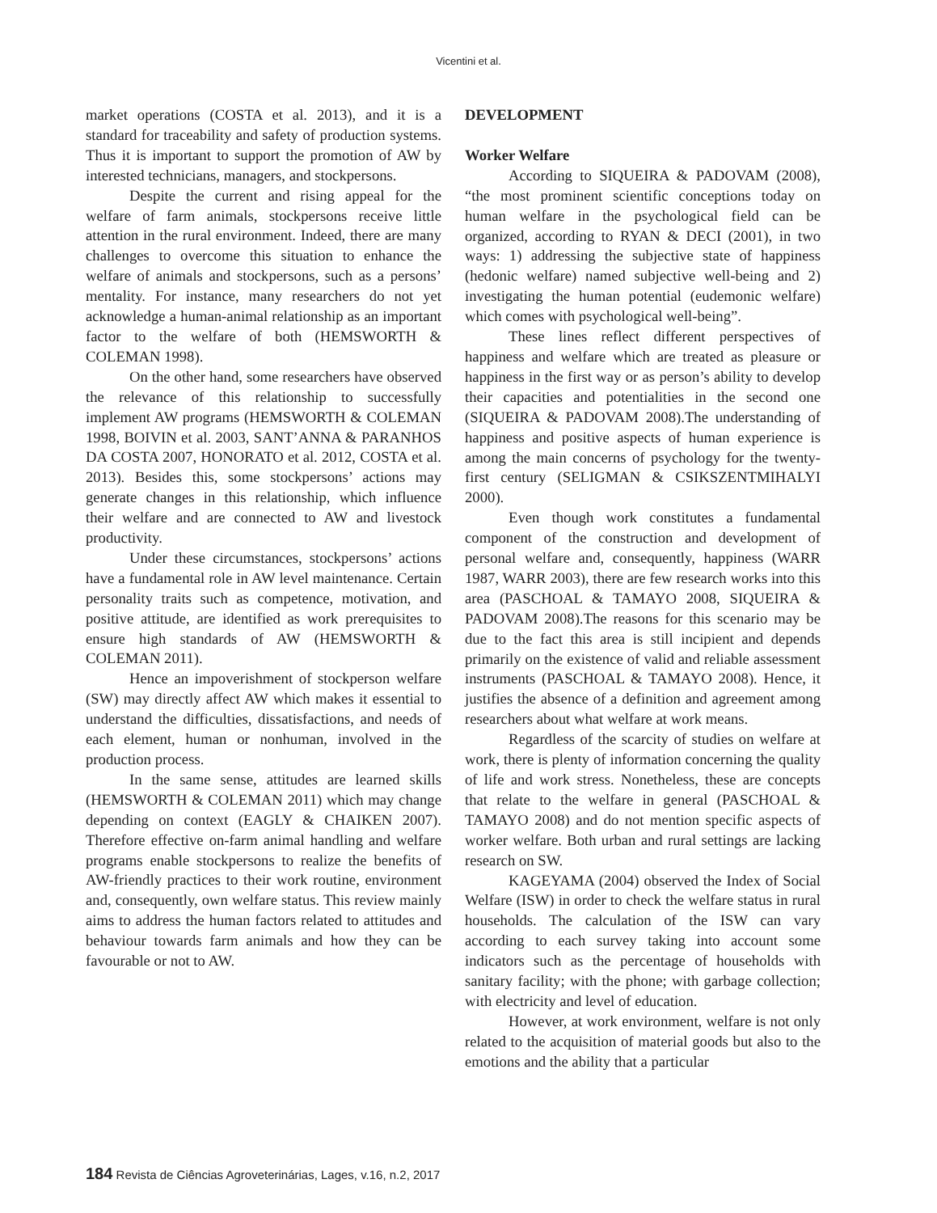Vicentini et al.
market operations (COSTA et al. 2013), and it is a standard for traceability and safety of production systems. Thus it is important to support the promotion of AW by interested technicians, managers, and stockpersons.
Despite the current and rising appeal for the welfare of farm animals, stockpersons receive little attention in the rural environment. Indeed, there are many challenges to overcome this situation to enhance the welfare of animals and stockpersons, such as a persons’ mentality. For instance, many researchers do not yet acknowledge a human-animal relationship as an important factor to the welfare of both (HEMSWORTH & COLEMAN 1998).
On the other hand, some researchers have observed the relevance of this relationship to successfully implement AW programs (HEMSWORTH & COLEMAN 1998, BOIVIN et al. 2003, SANT’ANNA & PARANHOS DA COSTA 2007, HONORATO et al. 2012, COSTA et al. 2013). Besides this, some stockpersons’ actions may generate changes in this relationship, which influence their welfare and are connected to AW and livestock productivity.
Under these circumstances, stockpersons’ actions have a fundamental role in AW level maintenance. Certain personality traits such as competence, motivation, and positive attitude, are identified as work prerequisites to ensure high standards of AW (HEMSWORTH & COLEMAN 2011).
Hence an impoverishment of stockperson welfare (SW) may directly affect AW which makes it essential to understand the difficulties, dissatisfactions, and needs of each element, human or nonhuman, involved in the production process.
In the same sense, attitudes are learned skills (HEMSWORTH & COLEMAN 2011) which may change depending on context (EAGLY & CHAIKEN 2007). Therefore effective on-farm animal handling and welfare programs enable stockpersons to realize the benefits of AW-friendly practices to their work routine, environment and, consequently, own welfare status. This review mainly aims to address the human factors related to attitudes and behaviour towards farm animals and how they can be favourable or not to AW.
DEVELOPMENT
Worker Welfare
According to SIQUEIRA & PADOVAM (2008), “the most prominent scientific conceptions today on human welfare in the psychological field can be organized, according to RYAN & DECI (2001), in two ways: 1) addressing the subjective state of happiness (hedonic welfare) named subjective well-being and 2) investigating the human potential (eudemonic welfare) which comes with psychological well-being”.
These lines reflect different perspectives of happiness and welfare which are treated as pleasure or happiness in the first way or as person’s ability to develop their capacities and potentialities in the second one (SIQUEIRA & PADOVAM 2008).The understanding of happiness and positive aspects of human experience is among the main concerns of psychology for the twenty-first century (SELIGMAN & CSIKSZENTMIHALYI 2000).
Even though work constitutes a fundamental component of the construction and development of personal welfare and, consequently, happiness (WARR 1987, WARR 2003), there are few research works into this area (PASCHOAL & TAMAYO 2008, SIQUEIRA & PADOVAM 2008).The reasons for this scenario may be due to the fact this area is still incipient and depends primarily on the existence of valid and reliable assessment instruments (PASCHOAL & TAMAYO 2008). Hence, it justifies the absence of a definition and agreement among researchers about what welfare at work means.
Regardless of the scarcity of studies on welfare at work, there is plenty of information concerning the quality of life and work stress. Nonetheless, these are concepts that relate to the welfare in general (PASCHOAL & TAMAYO 2008) and do not mention specific aspects of worker welfare. Both urban and rural settings are lacking research on SW.
KAGEYAMA (2004) observed the Index of Social Welfare (ISW) in order to check the welfare status in rural households. The calculation of the ISW can vary according to each survey taking into account some indicators such as the percentage of households with sanitary facility; with the phone; with garbage collection; with electricity and level of education.
However, at work environment, welfare is not only related to the acquisition of material goods but also to the emotions and the ability that a particular
184 Revista de Ciências Agroveterinárias, Lages, v.16, n.2, 2017